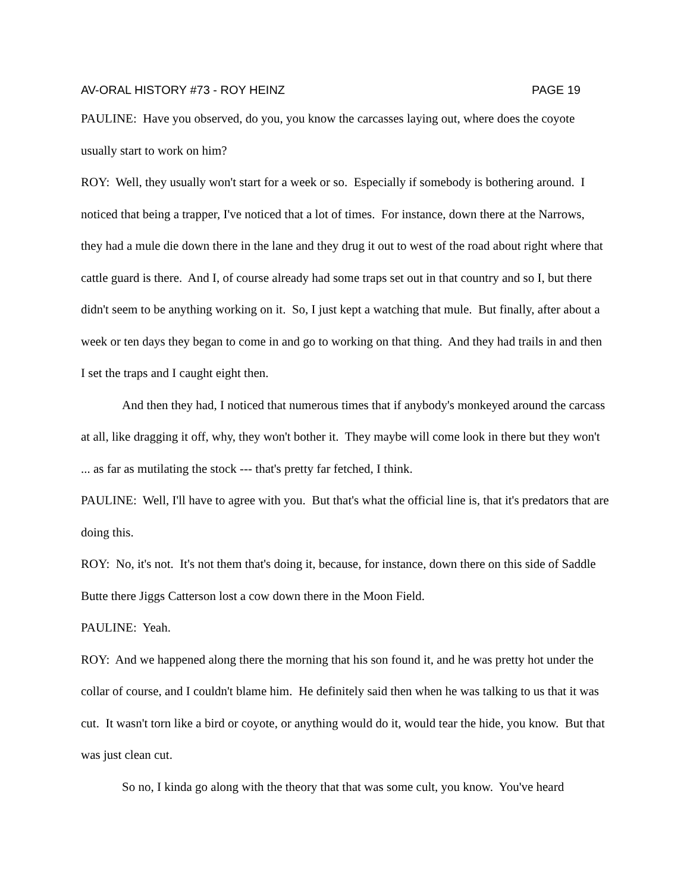AV-ORAL HISTORY #73 - ROY HEINZ PAGE 19
PAULINE: Have you observed, do you, you know the carcasses laying out, where does the coyote usually start to work on him?
ROY: Well, they usually won't start for a week or so. Especially if somebody is bothering around. I noticed that being a trapper, I've noticed that a lot of times. For instance, down there at the Narrows, they had a mule die down there in the lane and they drug it out to west of the road about right where that cattle guard is there. And I, of course already had some traps set out in that country and so I, but there didn't seem to be anything working on it. So, I just kept a watching that mule. But finally, after about a week or ten days they began to come in and go to working on that thing. And they had trails in and then I set the traps and I caught eight then.
And then they had, I noticed that numerous times that if anybody's monkeyed around the carcass at all, like dragging it off, why, they won't bother it. They maybe will come look in there but they won't ... as far as mutilating the stock --- that's pretty far fetched, I think.
PAULINE: Well, I'll have to agree with you. But that's what the official line is, that it's predators that are doing this.
ROY: No, it's not. It's not them that's doing it, because, for instance, down there on this side of Saddle Butte there Jiggs Catterson lost a cow down there in the Moon Field.
PAULINE: Yeah.
ROY: And we happened along there the morning that his son found it, and he was pretty hot under the collar of course, and I couldn't blame him. He definitely said then when he was talking to us that it was cut. It wasn't torn like a bird or coyote, or anything would do it, would tear the hide, you know. But that was just clean cut.
So no, I kinda go along with the theory that that was some cult, you know. You've heard